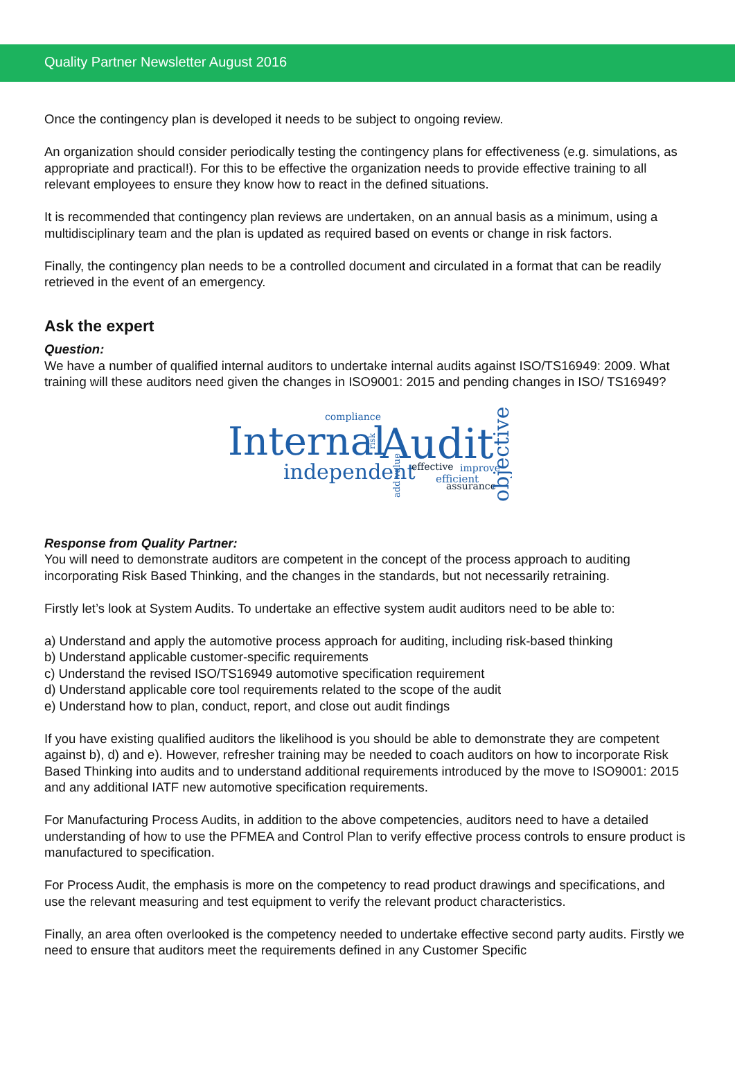Quality Partner Newsletter August 2016
Once the contingency plan is developed it needs to be subject to ongoing review.
An organization should consider periodically testing the contingency plans for effectiveness (e.g. simulations, as appropriate and practical!). For this to be effective the organization needs to provide effective training to all relevant employees to ensure they know how to react in the defined situations.
It is recommended that contingency plan reviews are undertaken, on an annual basis as a minimum, using a multidisciplinary team and the plan is updated as required based on events or change in risk factors.
Finally, the contingency plan needs to be a controlled document and circulated in a format that can be readily retrieved in the event of an emergency.
Ask the expert
Question:
We have a number of qualified internal auditors to undertake internal audits against ISO/TS16949: 2009. What training will these auditors need given the changes in ISO9001: 2015 and pending changes in ISO/ TS16949?
compliance
Internal
risk
Audit
independent
add value
effective
improve
efficient
assurance
objective
Response from Quality Partner:
You will need to demonstrate auditors are competent in the concept of the process approach to auditing incorporating Risk Based Thinking, and the changes in the standards, but not necessarily retraining.
Firstly let’s look at System Audits. To undertake an effective system audit auditors need to be able to:
a) Understand and apply the automotive process approach for auditing, including risk-based thinking
b) Understand applicable customer-specific requirements
c) Understand the revised ISO/TS16949 automotive specification requirement
d) Understand applicable core tool requirements related to the scope of the audit
e) Understand how to plan, conduct, report, and close out audit findings
If you have existing qualified auditors the likelihood is you should be able to demonstrate they are competent against b), d) and e). However, refresher training may be needed to coach auditors on how to incorporate Risk Based Thinking into audits and to understand additional requirements introduced by the move to ISO9001: 2015 and any additional IATF new automotive specification requirements.
For Manufacturing Process Audits, in addition to the above competencies, auditors need to have a detailed understanding of how to use the PFMEA and Control Plan to verify effective process controls to ensure product is manufactured to specification.
For Process Audit, the emphasis is more on the competency to read product drawings and specifications, and use the relevant measuring and test equipment to verify the relevant product characteristics.
Finally, an area often overlooked is the competency needed to undertake effective second party audits. Firstly we need to ensure that auditors meet the requirements defined in any Customer Specific